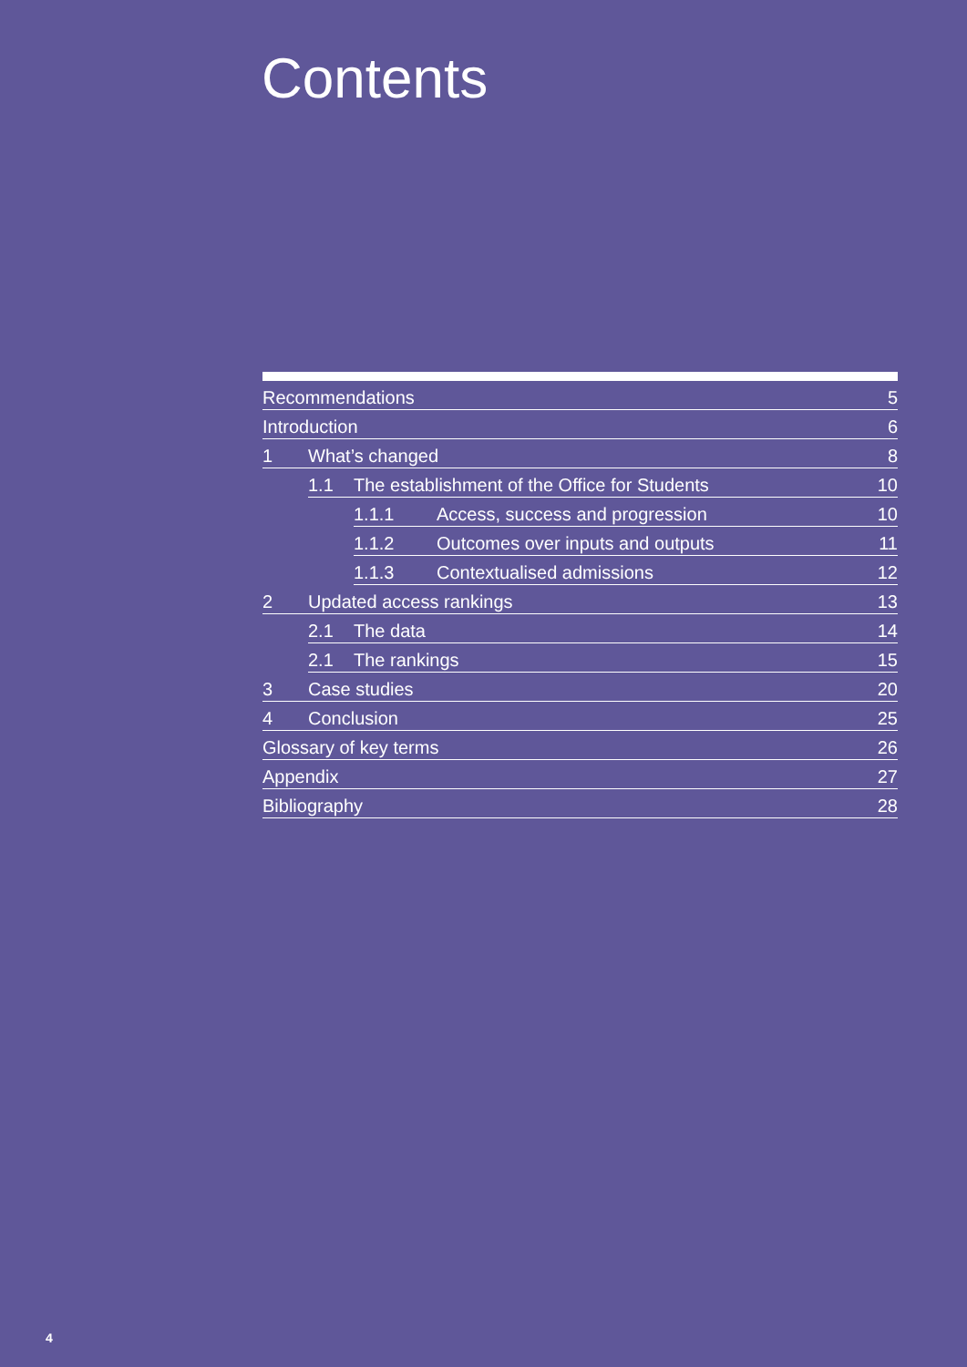Contents
Recommendations 5
Introduction 6
1 What’s changed 8
1.1 The establishment of the Office for Students 10
1.1.1 Access, success and progression 10
1.1.2 Outcomes over inputs and outputs 11
1.1.3 Contextualised admissions 12
2 Updated access rankings 13
2.1 The data 14
2.1 The rankings 15
3 Case studies 20
4 Conclusion 25
Glossary of key terms 26
Appendix 27
Bibliography 28
4